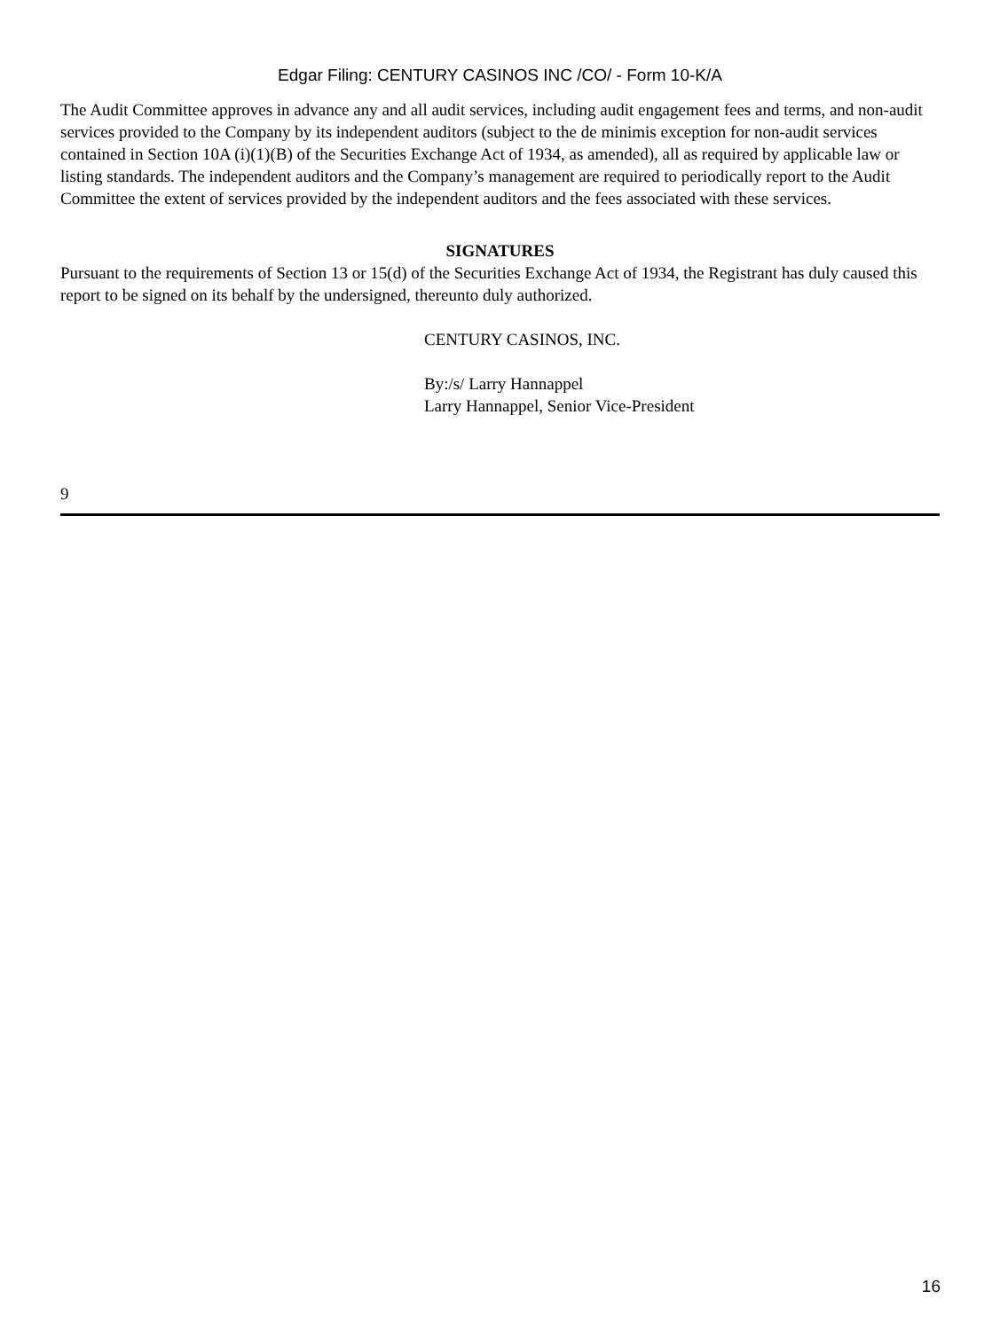Edgar Filing: CENTURY CASINOS INC /CO/ - Form 10-K/A
The Audit Committee approves in advance any and all audit services, including audit engagement fees and terms, and non-audit services provided to the Company by its independent auditors (subject to the de minimis exception for non-audit services contained in Section 10A (i)(1)(B) of the Securities Exchange Act of 1934, as amended), all as required by applicable law or listing standards. The independent auditors and the Company’s management are required to periodically report to the Audit Committee the extent of services provided by the independent auditors and the fees associated with these services.
SIGNATURES
Pursuant to the requirements of Section 13 or 15(d) of the Securities Exchange Act of 1934, the Registrant has duly caused this report to be signed on its behalf by the undersigned, thereunto duly authorized.
CENTURY CASINOS, INC.
By:/s/ Larry Hannappel
Larry Hannappel, Senior Vice-President
9
16